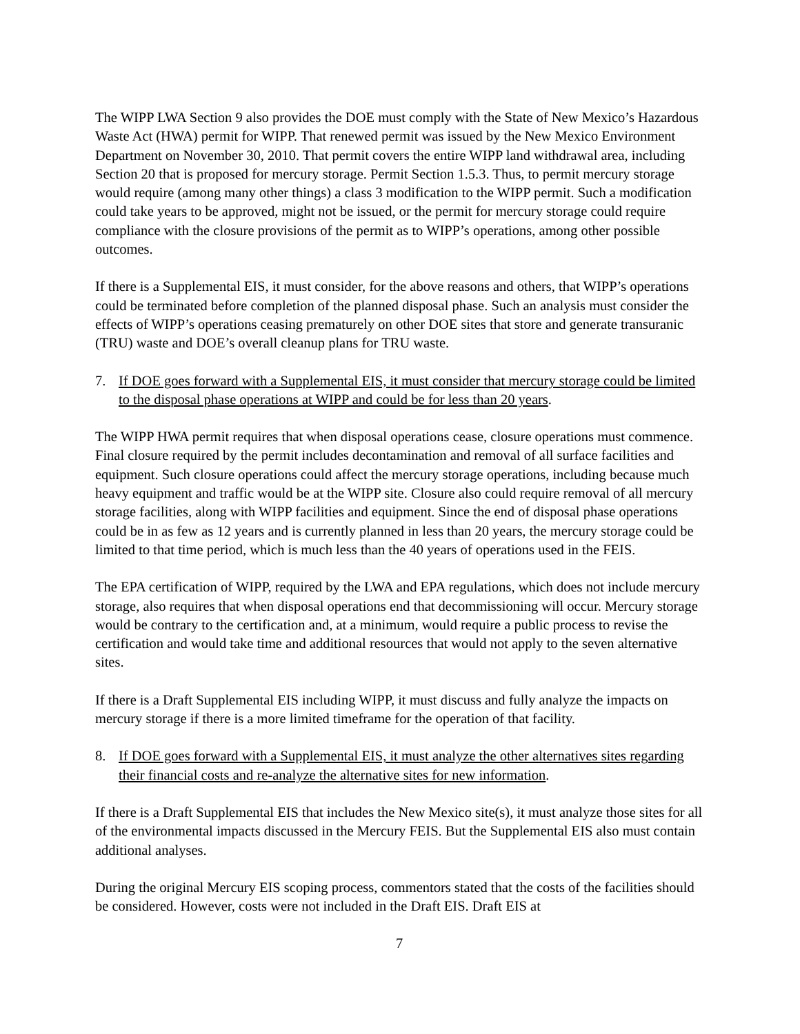The WIPP LWA Section 9 also provides the DOE must comply with the State of New Mexico’s Hazardous Waste Act (HWA) permit for WIPP. That renewed permit was issued by the New Mexico Environment Department on November 30, 2010. That permit covers the entire WIPP land withdrawal area, including Section 20 that is proposed for mercury storage. Permit Section 1.5.3. Thus, to permit mercury storage would require (among many other things) a class 3 modification to the WIPP permit. Such a modification could take years to be approved, might not be issued, or the permit for mercury storage could require compliance with the closure provisions of the permit as to WIPP’s operations, among other possible outcomes.
If there is a Supplemental EIS, it must consider, for the above reasons and others, that WIPP’s operations could be terminated before completion of the planned disposal phase. Such an analysis must consider the effects of WIPP’s operations ceasing prematurely on other DOE sites that store and generate transuranic (TRU) waste and DOE’s overall cleanup plans for TRU waste.
7. If DOE goes forward with a Supplemental EIS, it must consider that mercury storage could be limited to the disposal phase operations at WIPP and could be for less than 20 years.
The WIPP HWA permit requires that when disposal operations cease, closure operations must commence. Final closure required by the permit includes decontamination and removal of all surface facilities and equipment. Such closure operations could affect the mercury storage operations, including because much heavy equipment and traffic would be at the WIPP site. Closure also could require removal of all mercury storage facilities, along with WIPP facilities and equipment. Since the end of disposal phase operations could be in as few as 12 years and is currently planned in less than 20 years, the mercury storage could be limited to that time period, which is much less than the 40 years of operations used in the FEIS.
The EPA certification of WIPP, required by the LWA and EPA regulations, which does not include mercury storage, also requires that when disposal operations end that decommissioning will occur. Mercury storage would be contrary to the certification and, at a minimum, would require a public process to revise the certification and would take time and additional resources that would not apply to the seven alternative sites.
If there is a Draft Supplemental EIS including WIPP, it must discuss and fully analyze the impacts on mercury storage if there is a more limited timeframe for the operation of that facility.
8. If DOE goes forward with a Supplemental EIS, it must analyze the other alternatives sites regarding their financial costs and re-analyze the alternative sites for new information.
If there is a Draft Supplemental EIS that includes the New Mexico site(s), it must analyze those sites for all of the environmental impacts discussed in the Mercury FEIS. But the Supplemental EIS also must contain additional analyses.
During the original Mercury EIS scoping process, commentors stated that the costs of the facilities should be considered. However, costs were not included in the Draft EIS. Draft EIS at
7